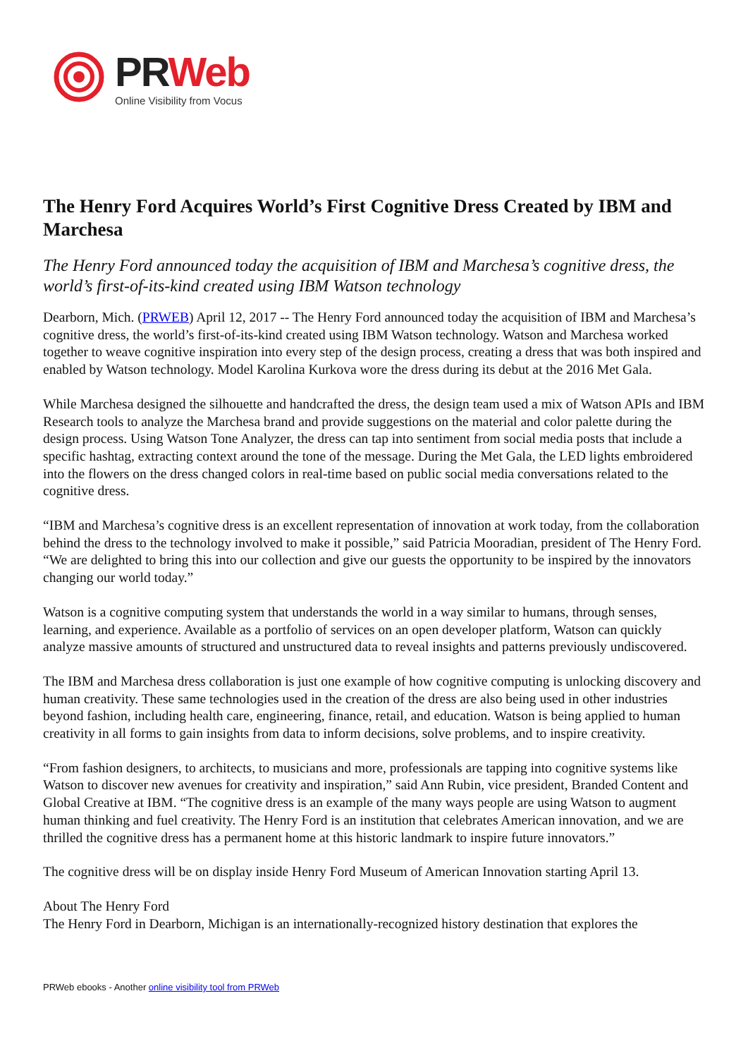PR Web
Online Visibility from Vocus
The Henry Ford Acquires World’s First Cognitive Dress Created by IBM and Marchesa
The Henry Ford announced today the acquisition of IBM and Marchesa’s cognitive dress, the world’s first-of-its-kind created using IBM Watson technology
Dearborn, Mich. (PRWEB) April 12, 2017 -- The Henry Ford announced today the acquisition of IBM and Marchesa’s cognitive dress, the world’s first-of-its-kind created using IBM Watson technology. Watson and Marchesa worked together to weave cognitive inspiration into every step of the design process, creating a dress that was both inspired and enabled by Watson technology. Model Karolina Kurkova wore the dress during its debut at the 2016 Met Gala.
While Marchesa designed the silhouette and handcrafted the dress, the design team used a mix of Watson APIs and IBM Research tools to analyze the Marchesa brand and provide suggestions on the material and color palette during the design process. Using Watson Tone Analyzer, the dress can tap into sentiment from social media posts that include a specific hashtag, extracting context around the tone of the message. During the Met Gala, the LED lights embroidered into the flowers on the dress changed colors in real-time based on public social media conversations related to the cognitive dress.
“IBM and Marchesa’s cognitive dress is an excellent representation of innovation at work today, from the collaboration behind the dress to the technology involved to make it possible,” said Patricia Mooradian, president of The Henry Ford. “We are delighted to bring this into our collection and give our guests the opportunity to be inspired by the innovators changing our world today.”
Watson is a cognitive computing system that understands the world in a way similar to humans, through senses, learning, and experience. Available as a portfolio of services on an open developer platform, Watson can quickly analyze massive amounts of structured and unstructured data to reveal insights and patterns previously undiscovered.
The IBM and Marchesa dress collaboration is just one example of how cognitive computing is unlocking discovery and human creativity. These same technologies used in the creation of the dress are also being used in other industries beyond fashion, including health care, engineering, finance, retail, and education. Watson is being applied to human creativity in all forms to gain insights from data to inform decisions, solve problems, and to inspire creativity.
“From fashion designers, to architects, to musicians and more, professionals are tapping into cognitive systems like Watson to discover new avenues for creativity and inspiration,” said Ann Rubin, vice president, Branded Content and Global Creative at IBM. “The cognitive dress is an example of the many ways people are using Watson to augment human thinking and fuel creativity. The Henry Ford is an institution that celebrates American innovation, and we are thrilled the cognitive dress has a permanent home at this historic landmark to inspire future innovators.”
The cognitive dress will be on display inside Henry Ford Museum of American Innovation starting April 13.
About The Henry Ford
The Henry Ford in Dearborn, Michigan is an internationally-recognized history destination that explores the
PRWeb ebooks - Another online visibility tool from PRWeb